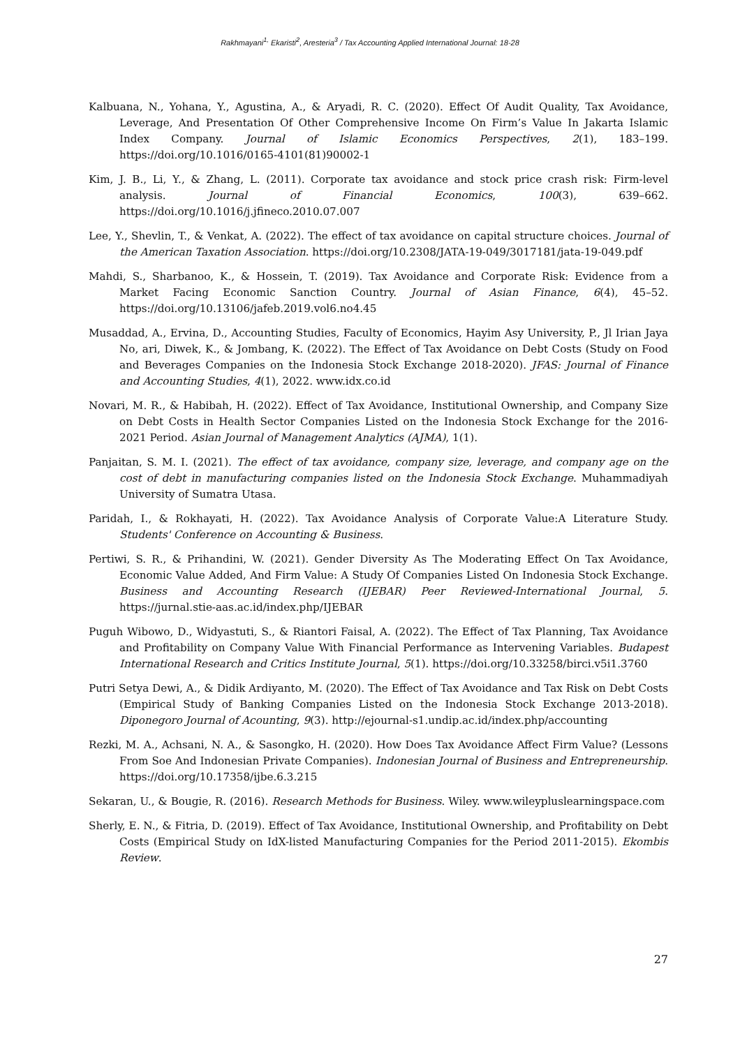Rakhmayani<sup>1,</sup> Ekaristi<sup>2</sup>, Aresteria<sup>3</sup> / Tax Accounting Applied International Journal: 18-28
Kalbuana, N., Yohana, Y., Agustina, A., & Aryadi, R. C. (2020). Effect Of Audit Quality, Tax Avoidance, Leverage, And Presentation Of Other Comprehensive Income On Firm’s Value In Jakarta Islamic Index Company. Journal of Islamic Economics Perspectives, 2(1), 183–199. https://doi.org/10.1016/0165-4101(81)90002-1
Kim, J. B., Li, Y., & Zhang, L. (2011). Corporate tax avoidance and stock price crash risk: Firm-level analysis. Journal of Financial Economics, 100(3), 639–662. https://doi.org/10.1016/j.jfineco.2010.07.007
Lee, Y., Shevlin, T., & Venkat, A. (2022). The effect of tax avoidance on capital structure choices. Journal of the American Taxation Association. https://doi.org/10.2308/JATA-19-049/3017181/jata-19-049.pdf
Mahdi, S., Sharbanoo, K., & Hossein, T. (2019). Tax Avoidance and Corporate Risk: Evidence from a Market Facing Economic Sanction Country. Journal of Asian Finance, 6(4), 45–52. https://doi.org/10.13106/jafeb.2019.vol6.no4.45
Musaddad, A., Ervina, D., Accounting Studies, Faculty of Economics, Hayim Asy University, P., Jl Irian Jaya No, ari, Diwek, K., & Jombang, K. (2022). The Effect of Tax Avoidance on Debt Costs (Study on Food and Beverages Companies on the Indonesia Stock Exchange 2018-2020). JFAS: Journal of Finance and Accounting Studies, 4(1), 2022. www.idx.co.id
Novari, M. R., & Habibah, H. (2022). Effect of Tax Avoidance, Institutional Ownership, and Company Size on Debt Costs in Health Sector Companies Listed on the Indonesia Stock Exchange for the 2016-2021 Period. Asian Journal of Management Analytics (AJMA), 1(1).
Panjaitan, S. M. I. (2021). The effect of tax avoidance, company size, leverage, and company age on the cost of debt in manufacturing companies listed on the Indonesia Stock Exchange. Muhammadiyah University of Sumatra Utasa.
Paridah, I., & Rokhayati, H. (2022). Tax Avoidance Analysis of Corporate Value:A Literature Study. Students' Conference on Accounting & Business.
Pertiwi, S. R., & Prihandini, W. (2021). Gender Diversity As The Moderating Effect On Tax Avoidance, Economic Value Added, And Firm Value: A Study Of Companies Listed On Indonesia Stock Exchange. Business and Accounting Research (IJEBAR) Peer Reviewed-International Journal, 5. https://jurnal.stie-aas.ac.id/index.php/IJEBAR
Puguh Wibowo, D., Widyastuti, S., & Riantori Faisal, A. (2022). The Effect of Tax Planning, Tax Avoidance and Profitability on Company Value With Financial Performance as Intervening Variables. Budapest International Research and Critics Institute Journal, 5(1). https://doi.org/10.33258/birci.v5i1.3760
Putri Setya Dewi, A., & Didik Ardiyanto, M. (2020). The Effect of Tax Avoidance and Tax Risk on Debt Costs (Empirical Study of Banking Companies Listed on the Indonesia Stock Exchange 2013-2018). Diponegoro Journal of Acounting, 9(3). http://ejournal-s1.undip.ac.id/index.php/accounting
Rezki, M. A., Achsani, N. A., & Sasongko, H. (2020). How Does Tax Avoidance Affect Firm Value? (Lessons From Soe And Indonesian Private Companies). Indonesian Journal of Business and Entrepreneurship. https://doi.org/10.17358/ijbe.6.3.215
Sekaran, U., & Bougie, R. (2016). Research Methods for Business. Wiley. www.wileypluslearningspace.com
Sherly, E. N., & Fitria, D. (2019). Effect of Tax Avoidance, Institutional Ownership, and Profitability on Debt Costs (Empirical Study on IdX-listed Manufacturing Companies for the Period 2011-2015). Ekombis Review.
27